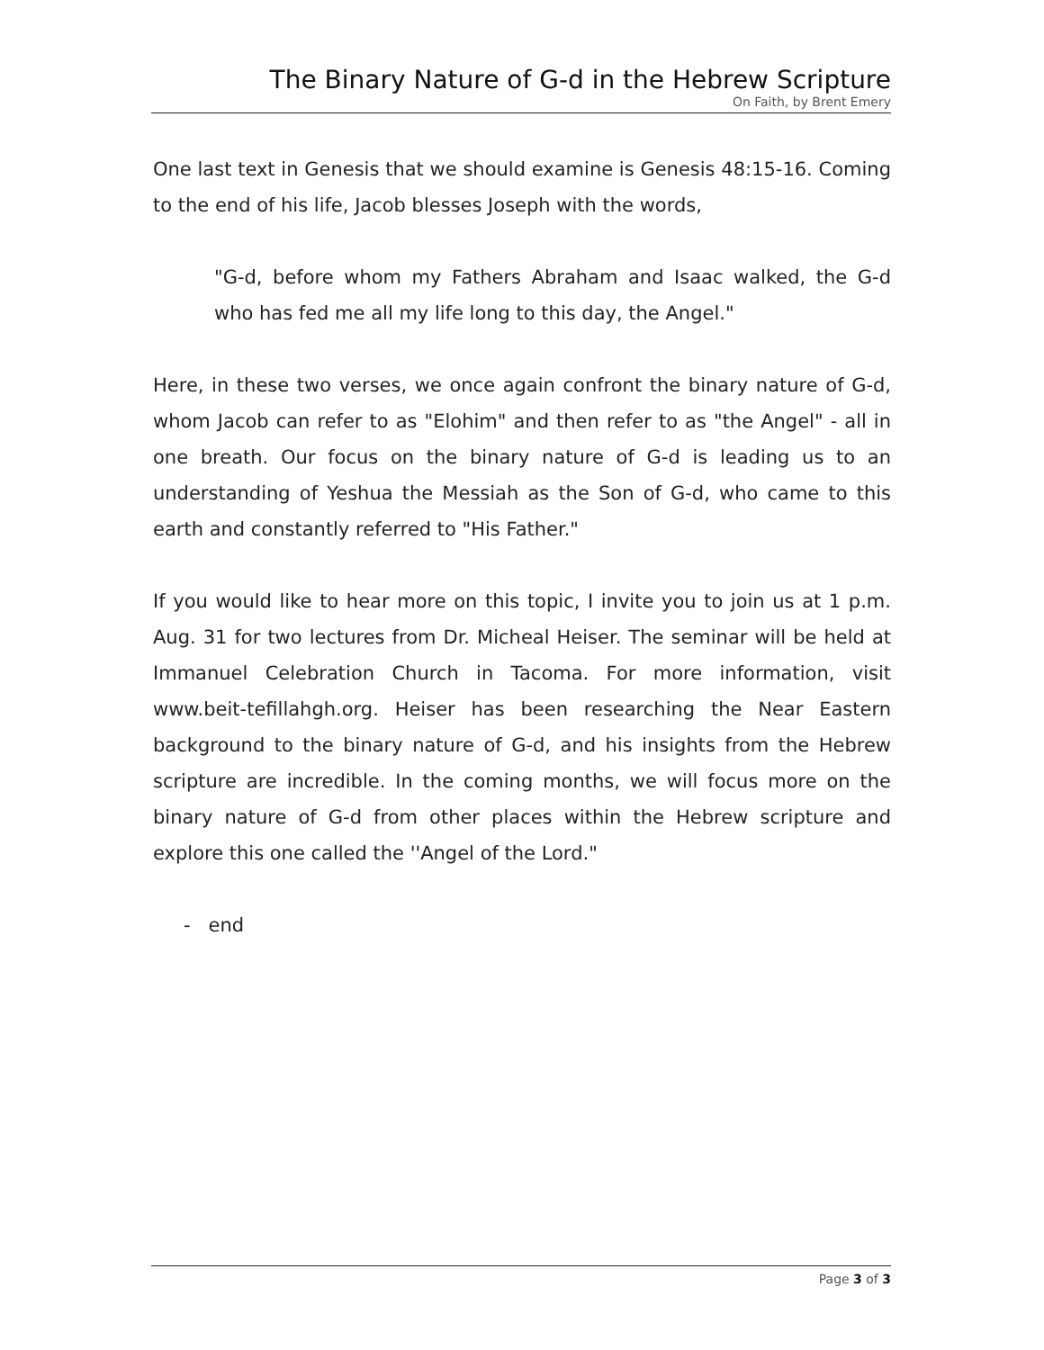The Binary Nature of G-d in the Hebrew Scripture
On Faith, by Brent Emery
One last text in Genesis that we should examine is Genesis 48:15-16. Coming to the end of his life, Jacob blesses Joseph with the words,
"G-d, before whom my Fathers Abraham and Isaac walked, the G-d who has fed me all my life long to this day, the Angel."
Here, in these two verses, we once again confront the binary nature of G-d, whom Jacob can refer to as "Elohim" and then refer to as "the Angel" - all in one breath. Our focus on the binary nature of G-d is leading us to an understanding of Yeshua the Messiah as the Son of G-d, who came to this earth and constantly referred to "His Father."
If you would like to hear more on this topic, I invite you to join us at 1 p.m. Aug. 31 for two lectures from Dr. Micheal Heiser. The seminar will be held at Immanuel Celebration Church in Tacoma. For more information, visit www.beit-tefillahgh.org. Heiser has been researching the Near Eastern background to the binary nature of G-d, and his insights from the Hebrew scripture are incredible. In the coming months, we will focus more on the binary nature of G-d from other places within the Hebrew scripture and explore this one called the ''Angel of the Lord."
- end
Page 3 of 3